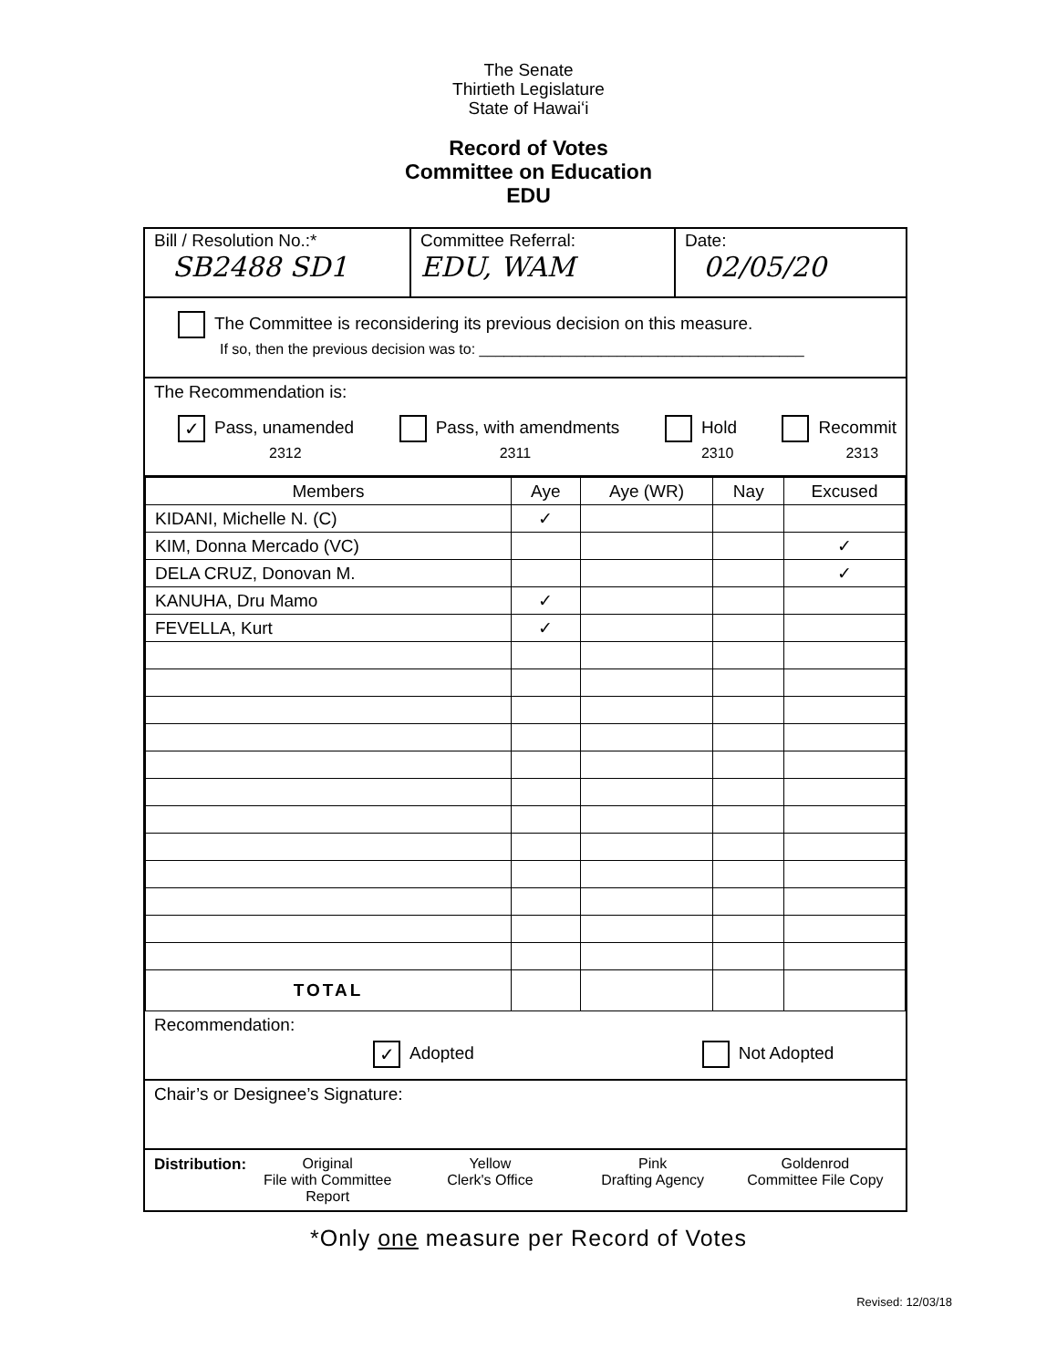The Senate
Thirtieth Legislature
State of Hawaiʻi
Record of Votes
Committee on Education
EDU
Bill / Resolution No.:*
SB2488 SD1
Committee Referral:
EDU, WAM
Date:
02/05/20
The Committee is reconsidering its previous decision on this measure.
If so, then the previous decision was to: ________________________________________
The Recommendation is:
✓ Pass, unamended
2312 Pass, with amendments
2311 Hold
2310 Recommit
2313
| Members | Aye | Aye (WR) | Nay | Excused |
| --- | --- | --- | --- | --- |
| KIDANI, Michelle N. (C) | ✓ | | | |
| KIM, Donna Mercado (VC) | | | | ✓ |
| DELA CRUZ, Donovan M. | | | | ✓ |
| KANUHA, Dru Mamo | ✓ | | | |
| FEVELLA, Kurt | ✓ | | | |
| TOTAL | | | | |
Recommendation:
✓ Adopted Not Adopted
Chair’s or Designee’s Signature:
Distribution: Original
File with Committee Report
Yellow
Clerk's Office
Pink
Drafting Agency
Goldenrod
Committee File Copy
*Only one measure per Record of Votes
Revised: 12/03/18